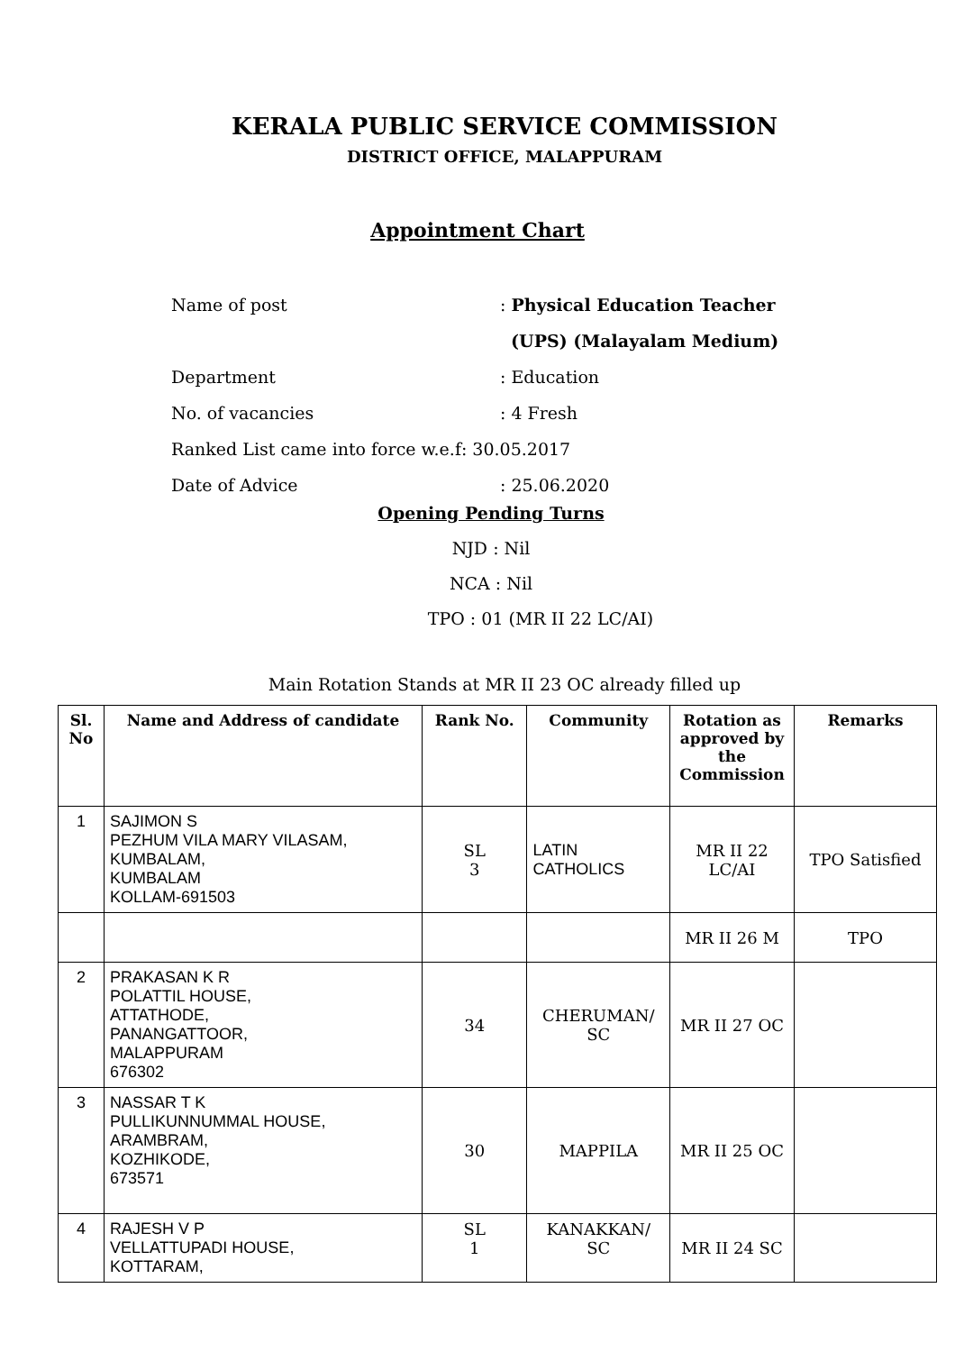KERALA PUBLIC SERVICE COMMISSION
DISTRICT OFFICE, MALAPPURAM
Appointment Chart
Name of post: Physical Education Teacher
(UPS) (Malayalam Medium)
Department: Education
No. of vacancies: 4 Fresh
Ranked List came into force w.e.f: 30.05.2017
Date of Advice: 25.06.2020
Opening Pending Turns
NJD : Nil
NCA : Nil
TPO : 01 (MR II 22 LC/AI)
Main Rotation Stands at MR II 23 OC already filled up
| Sl. No | Name and Address of candidate | Rank No. | Community | Rotation as approved by the Commission | Remarks |
| --- | --- | --- | --- | --- | --- |
| 1 | SAJIMON S PEZHUM VILA MARY VILASAM, KUMBALAM, KUMBALAM KOLLAM-691503 | SL 3 | LATIN CATHOLICS | MR II 22 LC/AI | TPO Satisfied |
| | | | | MR II 26 M | TPO |
| 2 | PRAKASAN K R POLATTIL HOUSE, ATTATHODE, PANANGATTOOR, MALAPPURAM 676302 | 34 | CHERUMAN/ SC | MR II 27 OC | |
| 3 | NASSAR T K PULLIKUNNUMMAL HOUSE, ARAMBRAM, KOZHIKODE, 673571 | 30 | MAPPILA | MR II 25 OC | |
| 4 | RAJESH V P VELLATTUPADI HOUSE, KOTTARAM, | SL 1 | KANAKKAN/ SC | MR II 24 SC | |